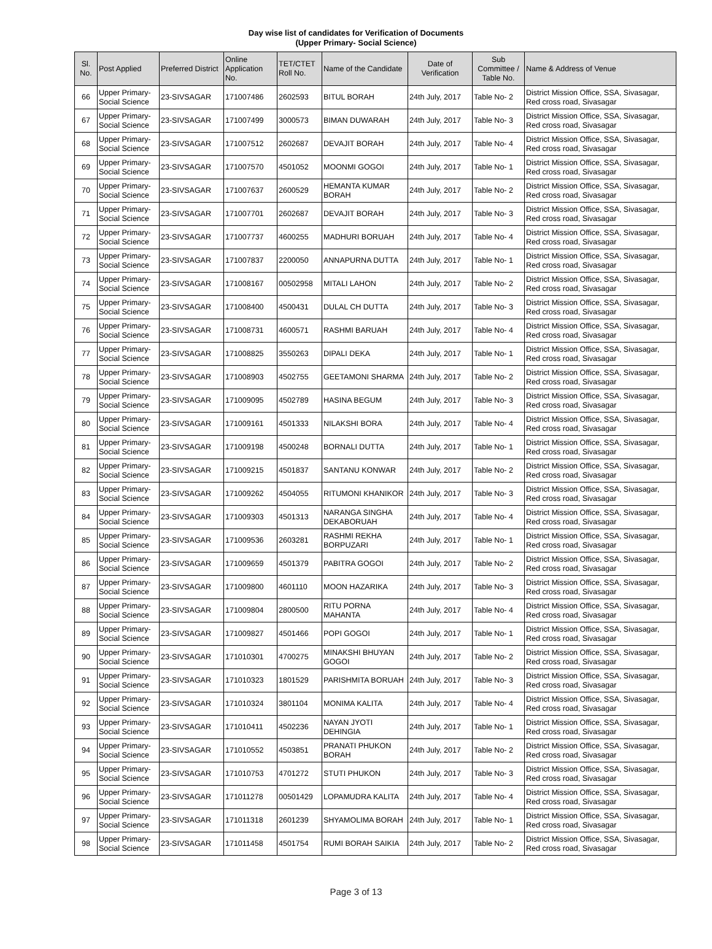Day wise list of candidates for Verification of Documents
(Upper Primary- Social Science)
| Sl. No. | Post Applied | Preferred District | Online Application No. | TET/CTET Roll No. | Name of the Candidate | Date of Verification | Sub Committee / Table No. | Name & Address of Venue |
| --- | --- | --- | --- | --- | --- | --- | --- | --- |
| 66 | Upper Primary- Social Science | 23-SIVSAGAR | 171007486 | 2602593 | BITUL BORAH | 24th July, 2017 | Table No- 2 | District Mission Office, SSA, Sivasagar, Red cross road, Sivasagar |
| 67 | Upper Primary- Social Science | 23-SIVSAGAR | 171007499 | 3000573 | BIMAN DUWARAH | 24th July, 2017 | Table No- 3 | District Mission Office, SSA, Sivasagar, Red cross road, Sivasagar |
| 68 | Upper Primary- Social Science | 23-SIVSAGAR | 171007512 | 2602687 | DEVAJIT BORAH | 24th July, 2017 | Table No- 4 | District Mission Office, SSA, Sivasagar, Red cross road, Sivasagar |
| 69 | Upper Primary- Social Science | 23-SIVSAGAR | 171007570 | 4501052 | MOONMI GOGOI | 24th July, 2017 | Table No- 1 | District Mission Office, SSA, Sivasagar, Red cross road, Sivasagar |
| 70 | Upper Primary- Social Science | 23-SIVSAGAR | 171007637 | 2600529 | HEMANTA KUMAR BORAH | 24th July, 2017 | Table No- 2 | District Mission Office, SSA, Sivasagar, Red cross road, Sivasagar |
| 71 | Upper Primary- Social Science | 23-SIVSAGAR | 171007701 | 2602687 | DEVAJIT BORAH | 24th July, 2017 | Table No- 3 | District Mission Office, SSA, Sivasagar, Red cross road, Sivasagar |
| 72 | Upper Primary- Social Science | 23-SIVSAGAR | 171007737 | 4600255 | MADHURI BORUAH | 24th July, 2017 | Table No- 4 | District Mission Office, SSA, Sivasagar, Red cross road, Sivasagar |
| 73 | Upper Primary- Social Science | 23-SIVSAGAR | 171007837 | 2200050 | ANNAPURNA DUTTA | 24th July, 2017 | Table No- 1 | District Mission Office, SSA, Sivasagar, Red cross road, Sivasagar |
| 74 | Upper Primary- Social Science | 23-SIVSAGAR | 171008167 | 00502958 | MITALI LAHON | 24th July, 2017 | Table No- 2 | District Mission Office, SSA, Sivasagar, Red cross road, Sivasagar |
| 75 | Upper Primary- Social Science | 23-SIVSAGAR | 171008400 | 4500431 | DULAL CH DUTTA | 24th July, 2017 | Table No- 3 | District Mission Office, SSA, Sivasagar, Red cross road, Sivasagar |
| 76 | Upper Primary- Social Science | 23-SIVSAGAR | 171008731 | 4600571 | RASHMI BARUAH | 24th July, 2017 | Table No- 4 | District Mission Office, SSA, Sivasagar, Red cross road, Sivasagar |
| 77 | Upper Primary- Social Science | 23-SIVSAGAR | 171008825 | 3550263 | DIPALI DEKA | 24th July, 2017 | Table No- 1 | District Mission Office, SSA, Sivasagar, Red cross road, Sivasagar |
| 78 | Upper Primary- Social Science | 23-SIVSAGAR | 171008903 | 4502755 | GEETAMONI SHARMA | 24th July, 2017 | Table No- 2 | District Mission Office, SSA, Sivasagar, Red cross road, Sivasagar |
| 79 | Upper Primary- Social Science | 23-SIVSAGAR | 171009095 | 4502789 | HASINA BEGUM | 24th July, 2017 | Table No- 3 | District Mission Office, SSA, Sivasagar, Red cross road, Sivasagar |
| 80 | Upper Primary- Social Science | 23-SIVSAGAR | 171009161 | 4501333 | NILAKSHI BORA | 24th July, 2017 | Table No- 4 | District Mission Office, SSA, Sivasagar, Red cross road, Sivasagar |
| 81 | Upper Primary- Social Science | 23-SIVSAGAR | 171009198 | 4500248 | BORNALI DUTTA | 24th July, 2017 | Table No- 1 | District Mission Office, SSA, Sivasagar, Red cross road, Sivasagar |
| 82 | Upper Primary- Social Science | 23-SIVSAGAR | 171009215 | 4501837 | SANTANU KONWAR | 24th July, 2017 | Table No- 2 | District Mission Office, SSA, Sivasagar, Red cross road, Sivasagar |
| 83 | Upper Primary- Social Science | 23-SIVSAGAR | 171009262 | 4504055 | RITUMONI KHANIKOR | 24th July, 2017 | Table No- 3 | District Mission Office, SSA, Sivasagar, Red cross road, Sivasagar |
| 84 | Upper Primary- Social Science | 23-SIVSAGAR | 171009303 | 4501313 | NARANGA SINGHA DEKABORUAH | 24th July, 2017 | Table No- 4 | District Mission Office, SSA, Sivasagar, Red cross road, Sivasagar |
| 85 | Upper Primary- Social Science | 23-SIVSAGAR | 171009536 | 2603281 | RASHMI REKHA BORPUZARI | 24th July, 2017 | Table No- 1 | District Mission Office, SSA, Sivasagar, Red cross road, Sivasagar |
| 86 | Upper Primary- Social Science | 23-SIVSAGAR | 171009659 | 4501379 | PABITRA GOGOI | 24th July, 2017 | Table No- 2 | District Mission Office, SSA, Sivasagar, Red cross road, Sivasagar |
| 87 | Upper Primary- Social Science | 23-SIVSAGAR | 171009800 | 4601110 | MOON HAZARIKA | 24th July, 2017 | Table No- 3 | District Mission Office, SSA, Sivasagar, Red cross road, Sivasagar |
| 88 | Upper Primary- Social Science | 23-SIVSAGAR | 171009804 | 2800500 | RITU PORNA MAHANTA | 24th July, 2017 | Table No- 4 | District Mission Office, SSA, Sivasagar, Red cross road, Sivasagar |
| 89 | Upper Primary- Social Science | 23-SIVSAGAR | 171009827 | 4501466 | POPI GOGOI | 24th July, 2017 | Table No- 1 | District Mission Office, SSA, Sivasagar, Red cross road, Sivasagar |
| 90 | Upper Primary- Social Science | 23-SIVSAGAR | 171010301 | 4700275 | MINAKSHI BHUYAN GOGOI | 24th July, 2017 | Table No- 2 | District Mission Office, SSA, Sivasagar, Red cross road, Sivasagar |
| 91 | Upper Primary- Social Science | 23-SIVSAGAR | 171010323 | 1801529 | PARISHMITA BORUAH | 24th July, 2017 | Table No- 3 | District Mission Office, SSA, Sivasagar, Red cross road, Sivasagar |
| 92 | Upper Primary- Social Science | 23-SIVSAGAR | 171010324 | 3801104 | MONIMA KALITA | 24th July, 2017 | Table No- 4 | District Mission Office, SSA, Sivasagar, Red cross road, Sivasagar |
| 93 | Upper Primary- Social Science | 23-SIVSAGAR | 171010411 | 4502236 | NAYAN JYOTI DEHINGIA | 24th July, 2017 | Table No- 1 | District Mission Office, SSA, Sivasagar, Red cross road, Sivasagar |
| 94 | Upper Primary- Social Science | 23-SIVSAGAR | 171010552 | 4503851 | PRANATI PHUKON BORAH | 24th July, 2017 | Table No- 2 | District Mission Office, SSA, Sivasagar, Red cross road, Sivasagar |
| 95 | Upper Primary- Social Science | 23-SIVSAGAR | 171010753 | 4701272 | STUTI PHUKON | 24th July, 2017 | Table No- 3 | District Mission Office, SSA, Sivasagar, Red cross road, Sivasagar |
| 96 | Upper Primary- Social Science | 23-SIVSAGAR | 171011278 | 00501429 | LOPAMUDRA KALITA | 24th July, 2017 | Table No- 4 | District Mission Office, SSA, Sivasagar, Red cross road, Sivasagar |
| 97 | Upper Primary- Social Science | 23-SIVSAGAR | 171011318 | 2601239 | SHYAMOLIMA BORAH | 24th July, 2017 | Table No- 1 | District Mission Office, SSA, Sivasagar, Red cross road, Sivasagar |
| 98 | Upper Primary- Social Science | 23-SIVSAGAR | 171011458 | 4501754 | RUMI BORAH SAIKIA | 24th July, 2017 | Table No- 2 | District Mission Office, SSA, Sivasagar, Red cross road, Sivasagar |
Page 3 of 13